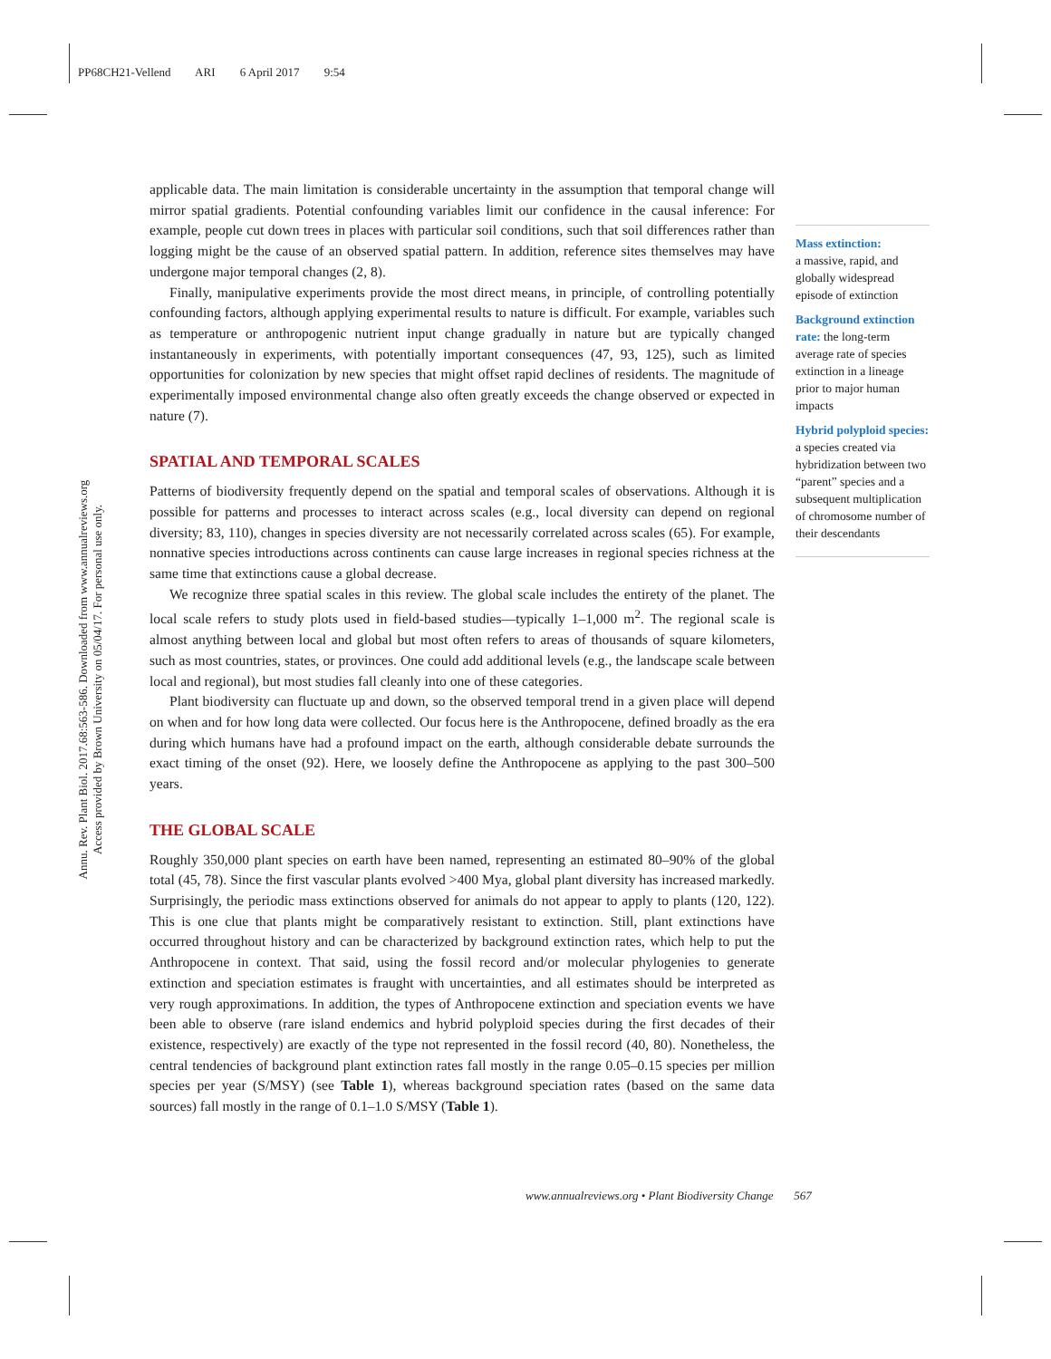PP68CH21-Vellend ARI 6 April 2017 9:54
Annu. Rev. Plant Biol. 2017.68:563-586. Downloaded from www.annualreviews.org
Access provided by Brown University on 05/04/17. For personal use only.
applicable data. The main limitation is considerable uncertainty in the assumption that temporal change will mirror spatial gradients. Potential confounding variables limit our confidence in the causal inference: For example, people cut down trees in places with particular soil conditions, such that soil differences rather than logging might be the cause of an observed spatial pattern. In addition, reference sites themselves may have undergone major temporal changes (2, 8).
Finally, manipulative experiments provide the most direct means, in principle, of controlling potentially confounding factors, although applying experimental results to nature is difficult. For example, variables such as temperature or anthropogenic nutrient input change gradually in nature but are typically changed instantaneously in experiments, with potentially important consequences (47, 93, 125), such as limited opportunities for colonization by new species that might offset rapid declines of residents. The magnitude of experimentally imposed environmental change also often greatly exceeds the change observed or expected in nature (7).
SPATIAL AND TEMPORAL SCALES
Patterns of biodiversity frequently depend on the spatial and temporal scales of observations. Although it is possible for patterns and processes to interact across scales (e.g., local diversity can depend on regional diversity; 83, 110), changes in species diversity are not necessarily correlated across scales (65). For example, nonnative species introductions across continents can cause large increases in regional species richness at the same time that extinctions cause a global decrease.
We recognize three spatial scales in this review. The global scale includes the entirety of the planet. The local scale refers to study plots used in field-based studies—typically 1–1,000 m<sup>2</sup>. The regional scale is almost anything between local and global but most often refers to areas of thousands of square kilometers, such as most countries, states, or provinces. One could add additional levels (e.g., the landscape scale between local and regional), but most studies fall cleanly into one of these categories.
Plant biodiversity can fluctuate up and down, so the observed temporal trend in a given place will depend on when and for how long data were collected. Our focus here is the Anthropocene, defined broadly as the era during which humans have had a profound impact on the earth, although considerable debate surrounds the exact timing of the onset (92). Here, we loosely define the Anthropocene as applying to the past 300–500 years.
THE GLOBAL SCALE
Roughly 350,000 plant species on earth have been named, representing an estimated 80–90% of the global total (45, 78). Since the first vascular plants evolved >400 Mya, global plant diversity has increased markedly. Surprisingly, the periodic mass extinctions observed for animals do not appear to apply to plants (120, 122). This is one clue that plants might be comparatively resistant to extinction. Still, plant extinctions have occurred throughout history and can be characterized by background extinction rates, which help to put the Anthropocene in context. That said, using the fossil record and/or molecular phylogenies to generate extinction and speciation estimates is fraught with uncertainties, and all estimates should be interpreted as very rough approximations. In addition, the types of Anthropocene extinction and speciation events we have been able to observe (rare island endemics and hybrid polyploid species during the first decades of their existence, respectively) are exactly of the type not represented in the fossil record (40, 80). Nonetheless, the central tendencies of background plant extinction rates fall mostly in the range 0.05–0.15 species per million species per year (S/MSY) (see Table 1), whereas background speciation rates (based on the same data sources) fall mostly in the range of 0.1–1.0 S/MSY (Table 1).
Mass extinction:
a massive, rapid, and globally widespread episode of extinction
Background extinction rate: the long-term average rate of species extinction in a lineage prior to major human impacts
Hybrid polyploid species: a species created via hybridization between two “parent” species and a subsequent multiplication of chromosome number of their descendants
www.annualreviews.org • Plant Biodiversity Change 567